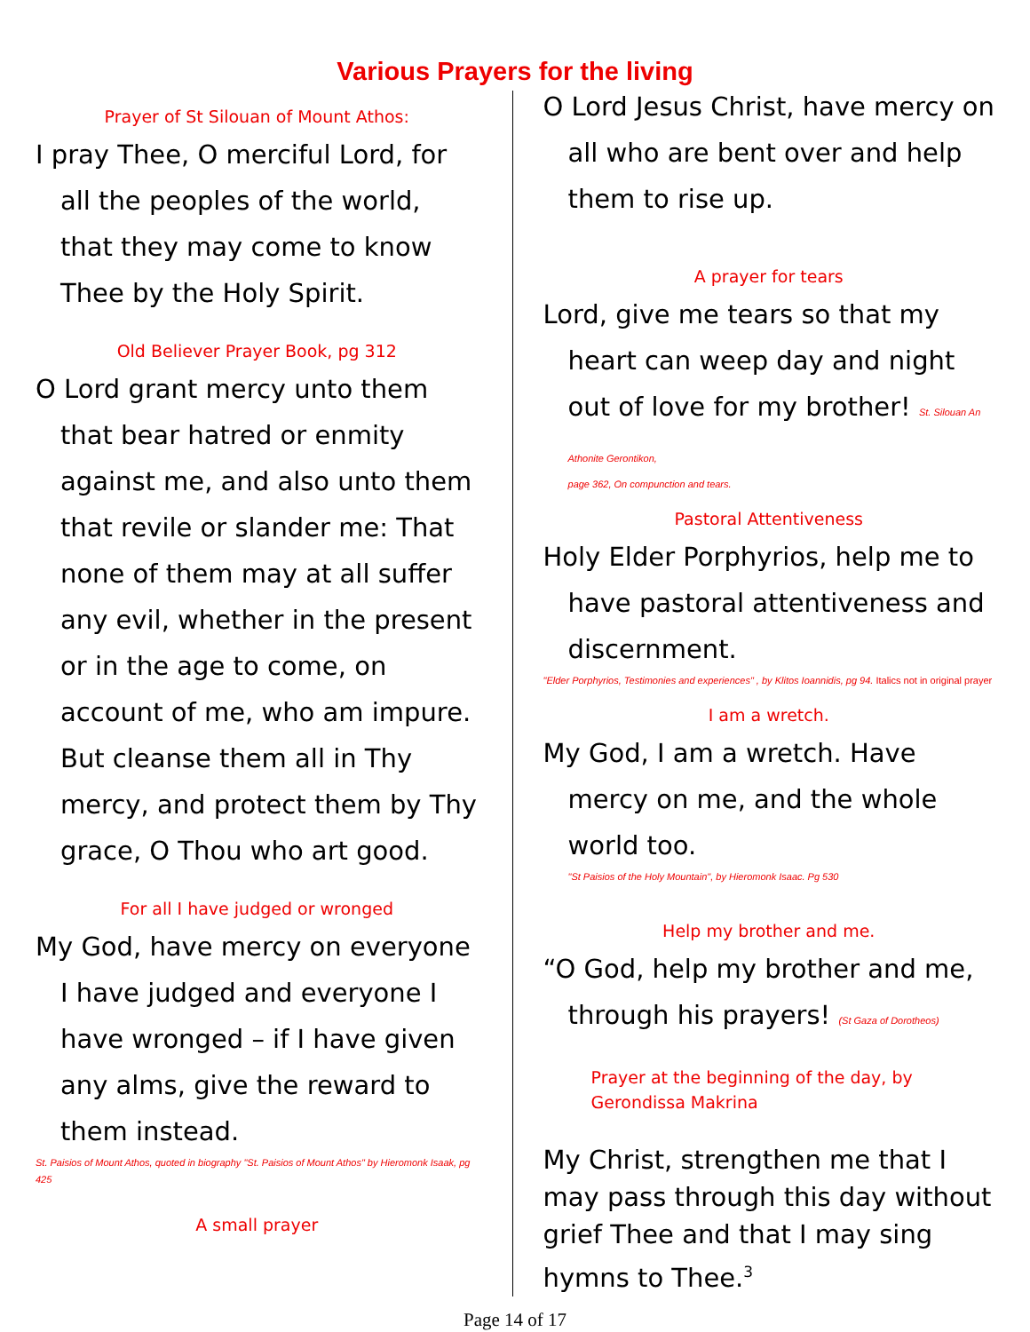Various Prayers for the living
Prayer of St Silouan of Mount Athos:
I pray Thee, O merciful Lord, for all the peoples of the world, that they may come to know Thee by the Holy Spirit.
Old Believer Prayer Book, pg 312
O Lord grant mercy unto them that bear hatred or enmity against me, and also unto them that revile or slander me: That none of them may at all suffer any evil, whether in the present or in the age to come, on account of me, who am impure. But cleanse them all in Thy mercy, and protect them by Thy grace, O Thou who art good.
For all I have judged or wronged
My God, have mercy on everyone I have judged and everyone I have wronged – if I have given any alms, give the reward to them instead.
St. Paisios of Mount Athos, quoted in biography "St. Paisios of Mount Athos" by Hieromonk Isaak, pg 425
A small prayer
O Lord Jesus Christ, have mercy on all who are bent over and help them to rise up.
A prayer for tears
Lord, give me tears so that my heart can weep day and night out of love for my brother! St. Silouan An Athonite Gerontikon,
page 362, On compunction and tears.
Pastoral Attentiveness
Holy Elder Porphyrios, help me to have pastoral attentiveness and discernment.
"Elder Porphyrios, Testimonies and experiences" , by Klitos Ioannidis, pg 94. Italics not in original prayer
I am a wretch.
My God, I am a wretch. Have mercy on me, and the whole world too.
"St Paisios of the Holy Mountain", by Hieromonk Isaac. Pg 530
Help my brother and me.
“O God, help my brother and me, through his prayers! (St Gaza of Dorotheos)
Prayer at the beginning of the day, by Gerondissa Makrina
My Christ, strengthen me that I may pass through this day without grief Thee and that I may sing hymns to Thee.<sup>3</sup>
Page 14 of 17